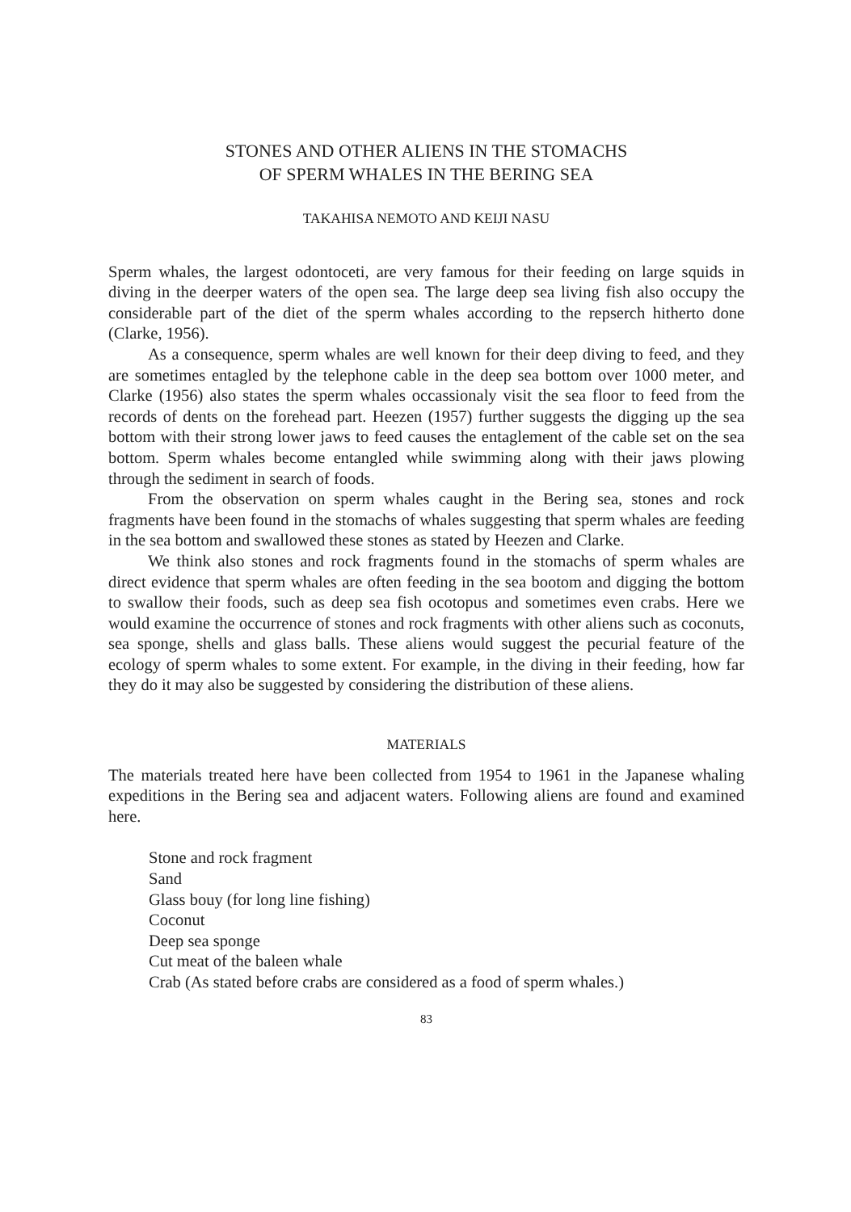STONES AND OTHER ALIENS IN THE STOMACHS
OF SPERM WHALES IN THE BERING SEA
TAKAHISA NEMOTO AND KEIJI NASU
Sperm whales, the largest odontoceti, are very famous for their feeding on large squids in diving in the deerper waters of the open sea. The large deep sea living fish also occupy the considerable part of the diet of the sperm whales according to the repserch hitherto done (Clarke, 1956).
As a consequence, sperm whales are well known for their deep diving to feed, and they are sometimes entagled by the telephone cable in the deep sea bottom over 1000 meter, and Clarke (1956) also states the sperm whales occassionaly visit the sea floor to feed from the records of dents on the forehead part. Heezen (1957) further suggests the digging up the sea bottom with their strong lower jaws to feed causes the entaglement of the cable set on the sea bottom. Sperm whales become entangled while swimming along with their jaws plowing through the sediment in search of foods.
From the observation on sperm whales caught in the Bering sea, stones and rock fragments have been found in the stomachs of whales suggesting that sperm whales are feeding in the sea bottom and swallowed these stones as stated by Heezen and Clarke.
We think also stones and rock fragments found in the stomachs of sperm whales are direct evidence that sperm whales are often feeding in the sea bootom and digging the bottom to swallow their foods, such as deep sea fish ocotopus and sometimes even crabs. Here we would examine the occurrence of stones and rock fragments with other aliens such as coconuts, sea sponge, shells and glass balls. These aliens would suggest the pecurial feature of the ecology of sperm whales to some extent. For example, in the diving in their feeding, how far they do it may also be suggested by considering the distribution of these aliens.
MATERIALS
The materials treated here have been collected from 1954 to 1961 in the Japanese whaling expeditions in the Bering sea and adjacent waters. Following aliens are found and examined here.
Stone and rock fragment
Sand
Glass bouy (for long line fishing)
Coconut
Deep sea sponge
Cut meat of the baleen whale
Crab (As stated before crabs are considered as a food of sperm whales.)
83